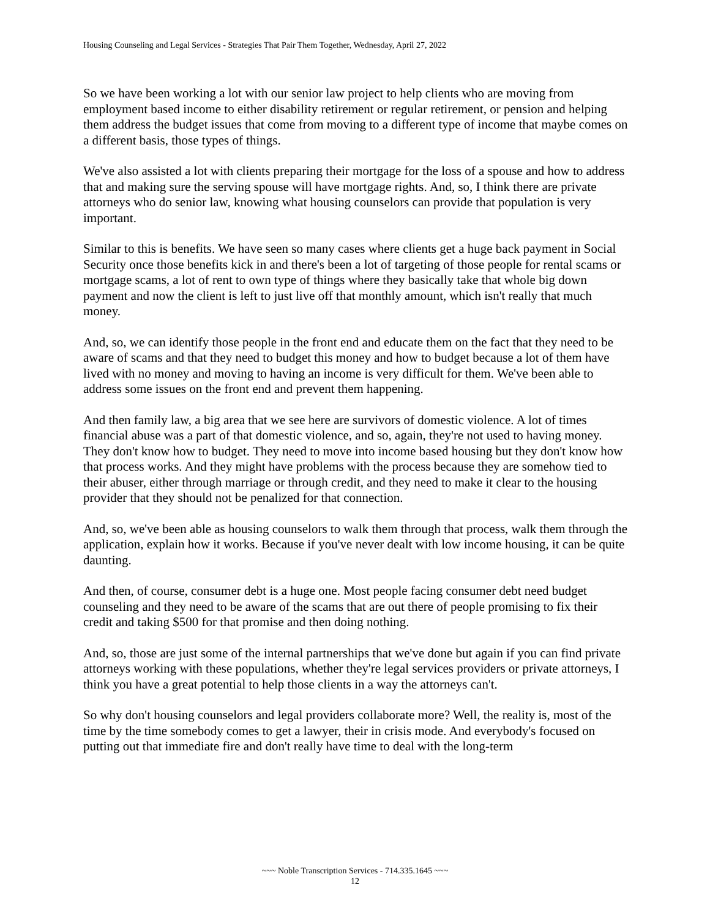Housing Counseling and Legal Services - Strategies That Pair Them Together, Wednesday, April 27, 2022
So we have been working a lot with our senior law project to help clients who are moving from employment based income to either disability retirement or regular retirement, or pension and helping them address the budget issues that come from moving to a different type of income that maybe comes on a different basis, those types of things.
We've also assisted a lot with clients preparing their mortgage for the loss of a spouse and how to address that and making sure the serving spouse will have mortgage rights. And, so, I think there are private attorneys who do senior law, knowing what housing counselors can provide that population is very important.
Similar to this is benefits. We have seen so many cases where clients get a huge back payment in Social Security once those benefits kick in and there's been a lot of targeting of those people for rental scams or mortgage scams, a lot of rent to own type of things where they basically take that whole big down payment and now the client is left to just live off that monthly amount, which isn't really that much money.
And, so, we can identify those people in the front end and educate them on the fact that they need to be aware of scams and that they need to budget this money and how to budget because a lot of them have lived with no money and moving to having an income is very difficult for them. We've been able to address some issues on the front end and prevent them happening.
And then family law, a big area that we see here are survivors of domestic violence. A lot of times financial abuse was a part of that domestic violence, and so, again, they're not used to having money. They don't know how to budget. They need to move into income based housing but they don't know how that process works. And they might have problems with the process because they are somehow tied to their abuser, either through marriage or through credit, and they need to make it clear to the housing provider that they should not be penalized for that connection.
And, so, we've been able as housing counselors to walk them through that process, walk them through the application, explain how it works. Because if you've never dealt with low income housing, it can be quite daunting.
And then, of course, consumer debt is a huge one. Most people facing consumer debt need budget counseling and they need to be aware of the scams that are out there of people promising to fix their credit and taking $500 for that promise and then doing nothing.
And, so, those are just some of the internal partnerships that we've done but again if you can find private attorneys working with these populations, whether they're legal services providers or private attorneys, I think you have a great potential to help those clients in a way the attorneys can't.
So why don't housing counselors and legal providers collaborate more? Well, the reality is, most of the time by the time somebody comes to get a lawyer, their in crisis mode. And everybody's focused on putting out that immediate fire and don't really have time to deal with the long-term
~~~ Noble Transcription Services - 714.335.1645 ~~~
12